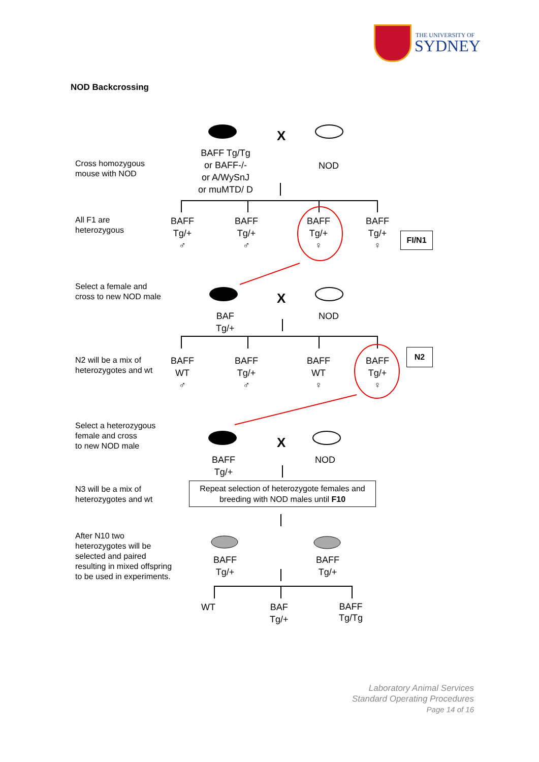THE UNIVERSITY OF
SYDNEY
NOD Backcrossing
Cross homozygous
mouse with NOD
BAFF Tg/Tg
or BAFF-/-
or A/WySnJ
or muMTD/ D
X
NOD
All F1 are
heterozygous
BAFF
Tg/+
♂
BAFF
Tg/+
♂
BAFF
Tg/+
♀
BAFF
Tg/+
♀
FI/N1
Select a female and
cross to new NOD male
X
BAF
Tg/+
NOD
N2 will be a mix of
heterozygotes and wt
BAFF
WT
♂
BAFF
Tg/+
♂
BAFF
WT
♀
BAFF
Tg/+
♀
N2
Select a heterozygous
female and cross
to new NOD male
X
BAFF
Tg/+
NOD
N3 will be a mix of
heterozygotes and wt
Repeat selection of heterozygote females and breeding with NOD males until F10
After N10 two
heterozygotes will be
selected and paired
resulting in mixed offspring
to be used in experiments.
BAFF
Tg/+
BAFF
Tg/+
WT
BAF
Tg/+
BAFF
Tg/Tg
Laboratory Animal Services
Standard Operating Procedures
Page 14 of 16